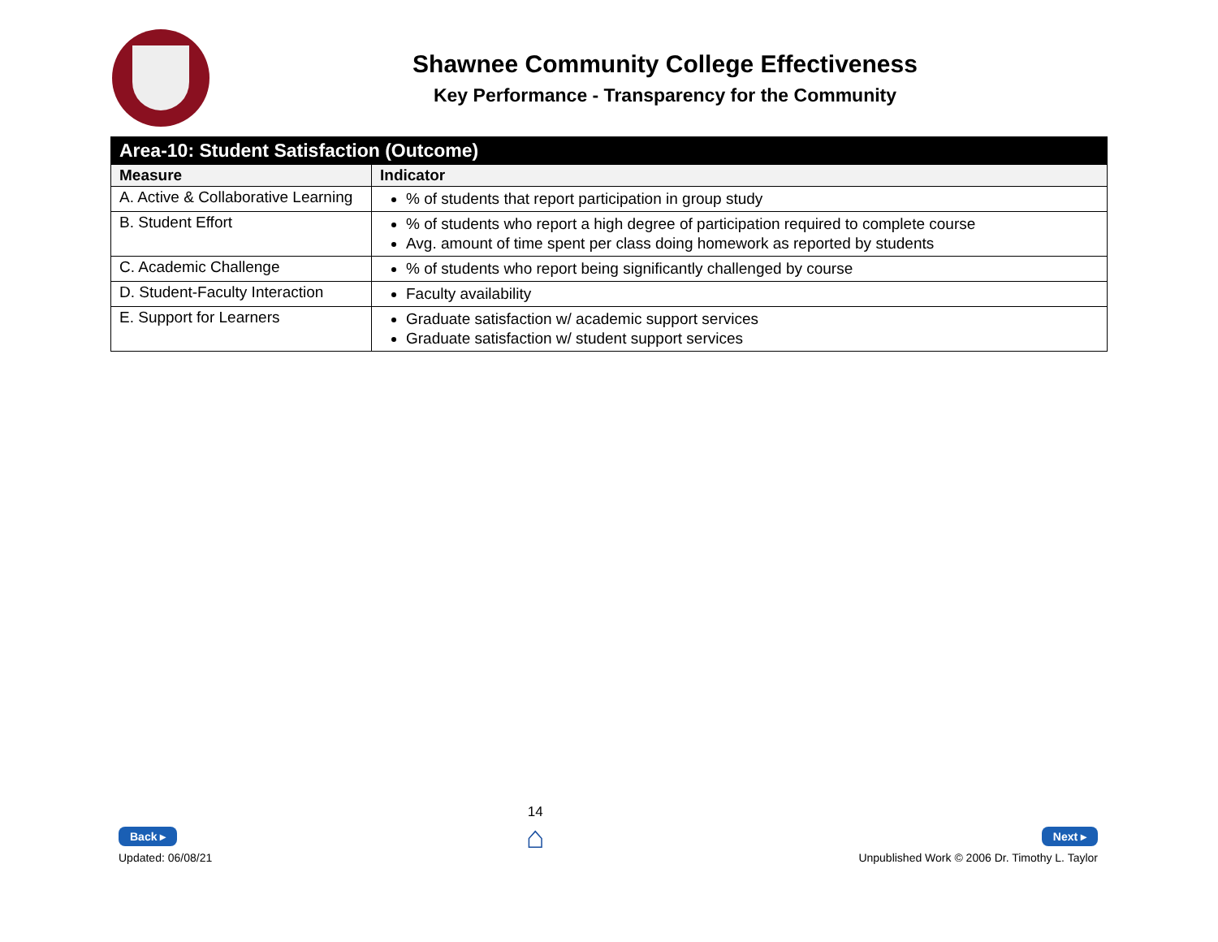Shawnee Community College Effectiveness
Key Performance - Transparency for the Community
| Area-10: Student Satisfaction (Outcome) | |
| --- | --- |
| Measure | Indicator |
| A. Active & Collaborative Learning | % of students that report participation in group study |
| B. Student Effort | % of students who report a high degree of participation required to complete course Avg. amount of time spent per class doing homework as reported by students |
| C. Academic Challenge | % of students who report being significantly challenged by course |
| D. Student-Faculty Interaction | Faculty availability |
| E. Support for Learners | Graduate satisfaction w/ academic support services Graduate satisfaction w/ student support services |
Back ▸
Updated: 06/08/21
14
⌂
Next ▸
Unpublished Work © 2006 Dr. Timothy L. Taylor